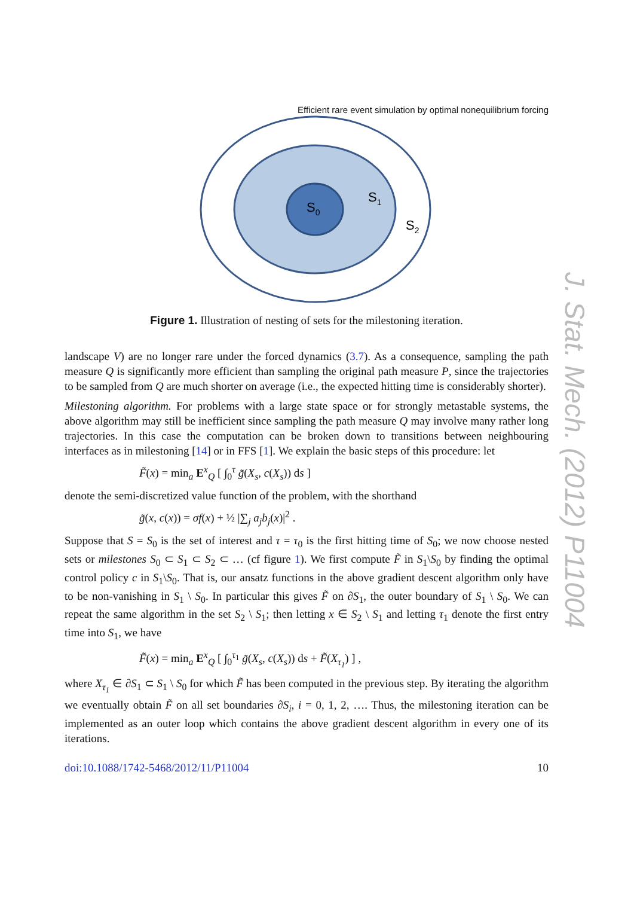Efficient rare event simulation by optimal nonequilibrium forcing
S0
S1
S2
Figure 1. Illustration of nesting of sets for the milestoning iteration.
landscape V) are no longer rare under the forced dynamics (3.7). As a consequence, sampling the path measure Q is significantly more efficient than sampling the original path measure P, since the trajectories to be sampled from Q are much shorter on average (i.e., the expected hitting time is considerably shorter).
Milestoning algorithm. For problems with a large state space or for strongly metastable systems, the above algorithm may still be inefficient since sampling the path measure Q may involve many rather long trajectories. In this case the computation can be broken down to transitions between neighbouring interfaces as in milestoning [14] or in FFS [1]. We explain the basic steps of this procedure: let
F̃(x) = min<sub>a</sub> E<sup>x</sup><sub>Q</sub> [ ∫<sub>0</sub><sup>τ</sup> g̃(X<sub>s</sub>, c(X<sub>s</sub>)) ds ]
denote the semi-discretized value function of the problem, with the shorthand
g̃(x, c(x)) = σf(x) + ½ |∑<sub>j</sub> a<sub>j</sub>b<sub>j</sub>(x)|<sup>2</sup> .
Suppose that S = S<sub>0</sub> is the set of interest and τ = τ<sub>0</sub> is the first hitting time of S<sub>0</sub>; we now choose nested sets or milestones S<sub>0</sub> ⊂ S<sub>1</sub> ⊂ S<sub>2</sub> ⊂ … (cf figure 1). We first compute F̃ in S<sub>1</sub>\S<sub>0</sub> by finding the optimal control policy c in S<sub>1</sub>\S<sub>0</sub>. That is, our ansatz functions in the above gradient descent algorithm only have to be non-vanishing in S<sub>1</sub> \ S<sub>0</sub>. In particular this gives F̃ on ∂S<sub>1</sub>, the outer boundary of S<sub>1</sub> \ S<sub>0</sub>. We can repeat the same algorithm in the set S<sub>2</sub> \ S<sub>1</sub>; then letting x ∈ S<sub>2</sub> \ S<sub>1</sub> and letting τ<sub>1</sub> denote the first entry time into S<sub>1</sub>, we have
F̃(x) = min<sub>a</sub> E<sup>x</sup><sub>Q</sub> [ ∫<sub>0</sub><sup>τ<sub>1</sub></sup> g̃(X<sub>s</sub>, c(X<sub>s</sub>)) ds + F̃(X<sub>τ<sub>1</sub></sub>) ] ,
where X<sub>τ<sub>1</sub></sub> ∈ ∂S<sub>1</sub> ⊂ S<sub>1</sub> \ S<sub>0</sub> for which F̃ has been computed in the previous step. By iterating the algorithm we eventually obtain F̃ on all set boundaries ∂S<sub>i</sub>, i = 0, 1, 2, …. Thus, the milestoning iteration can be implemented as an outer loop which contains the above gradient descent algorithm in every one of its iterations.
doi:10.1088/1742-5468/2012/11/P11004 10
J. Stat. Mech. (2012) P11004